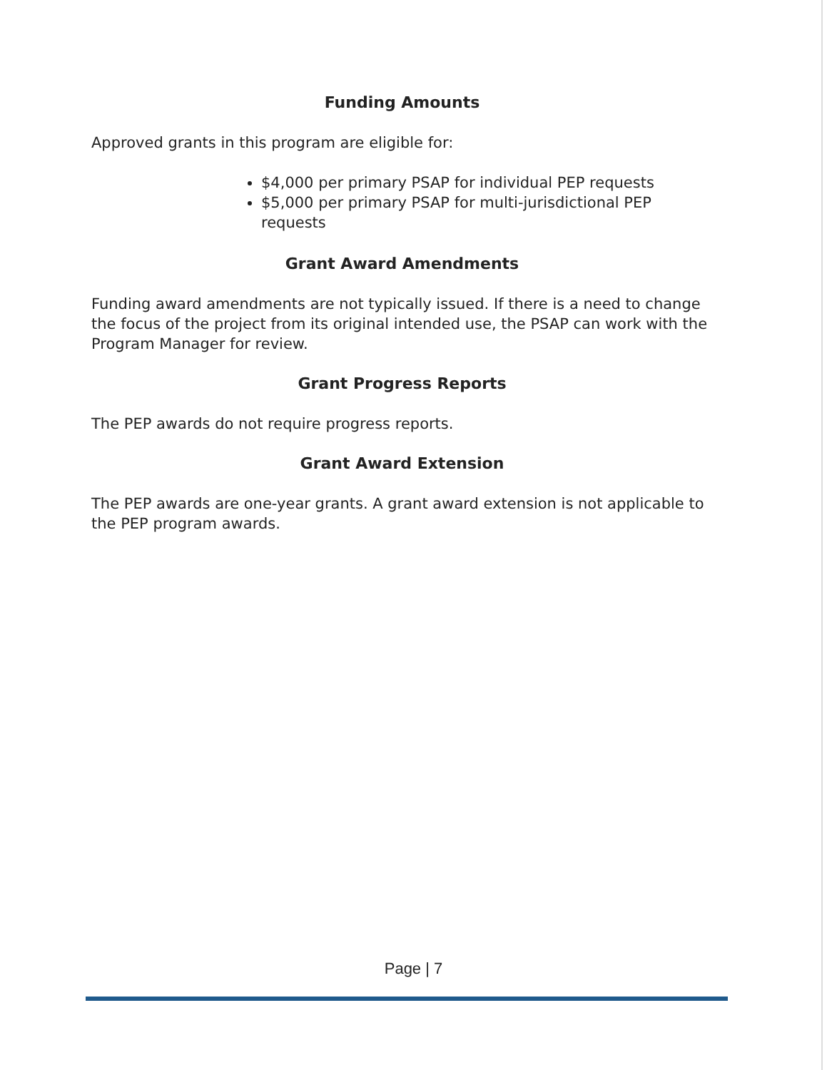Funding Amounts
Approved grants in this program are eligible for:
$4,000 per primary PSAP for individual PEP requests
$5,000 per primary PSAP for multi-jurisdictional PEP requests
Grant Award Amendments
Funding award amendments are not typically issued. If there is a need to change the focus of the project from its original intended use, the PSAP can work with the Program Manager for review.
Grant Progress Reports
The PEP awards do not require progress reports.
Grant Award Extension
The PEP awards are one-year grants. A grant award extension is not applicable to the PEP program awards.
Page | 7